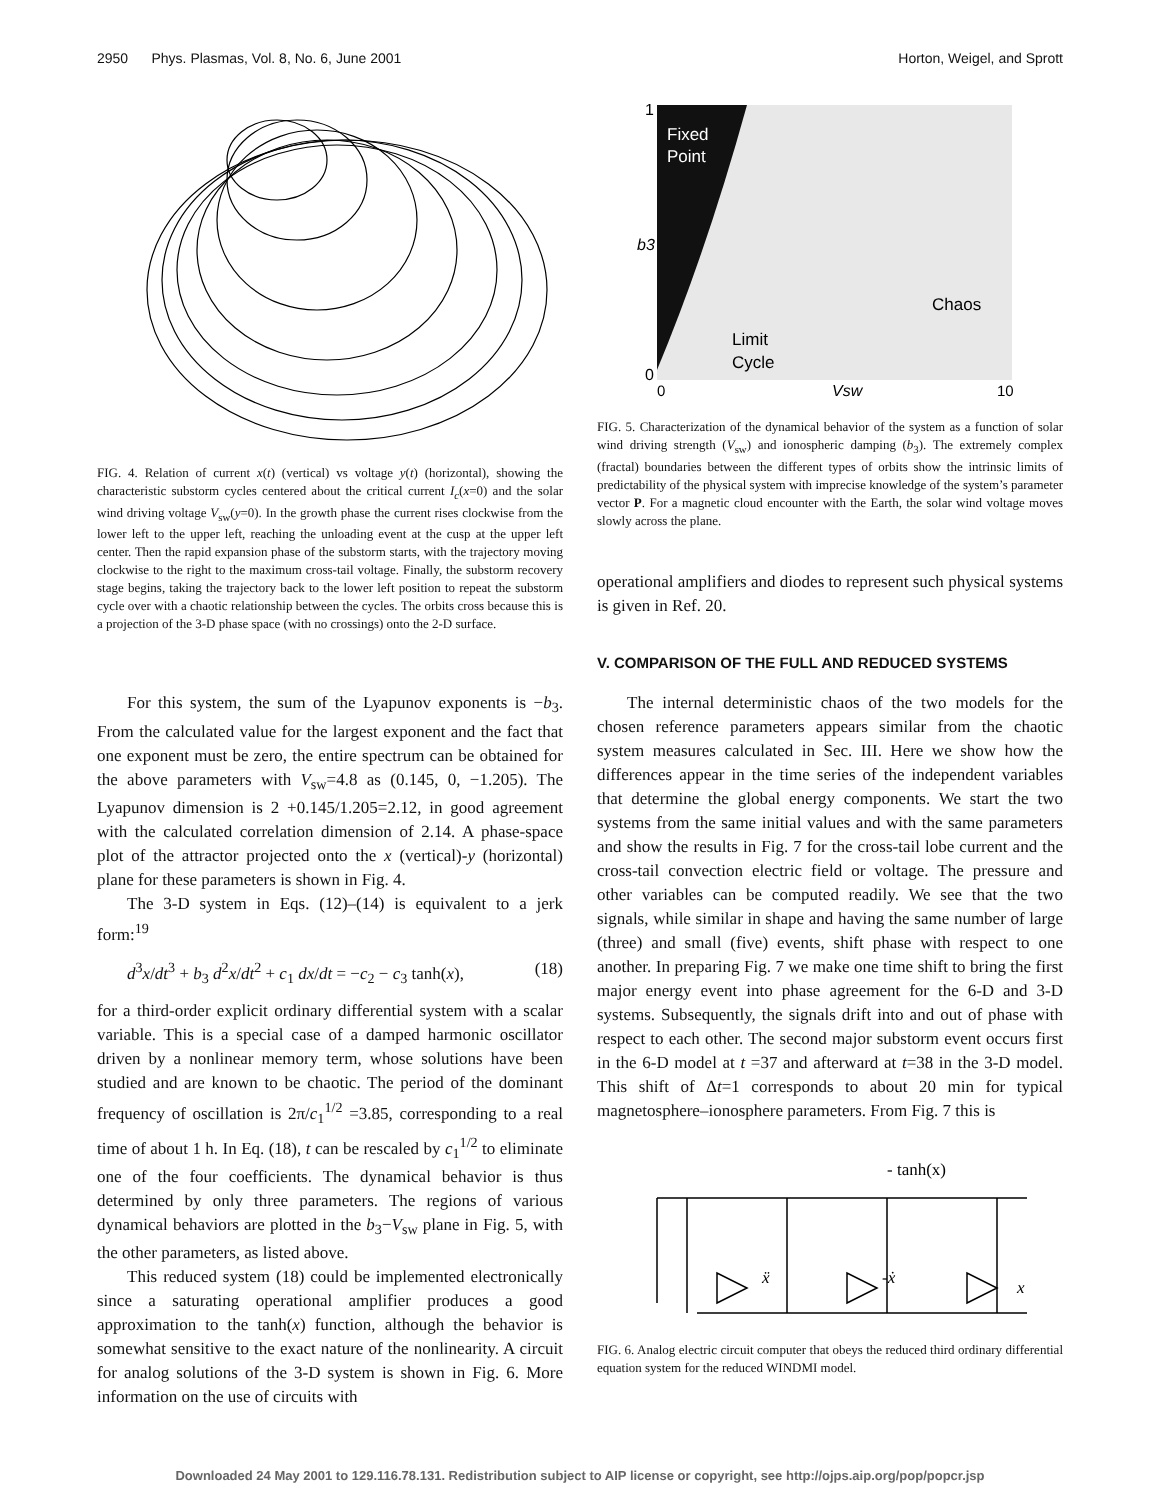2950 Phys. Plasmas, Vol. 8, No. 6, June 2001 Horton, Weigel, and Sprott
FIG. 4. Relation of current x(t) (vertical) vs voltage y(t) (horizontal), showing the characteristic substorm cycles centered about the critical current I<sub>c</sub>(x=0) and the solar wind driving voltage V<sub>sw</sub>(y=0). In the growth phase the current rises clockwise from the lower left to the upper left, reaching the unloading event at the cusp at the upper left center. Then the rapid expansion phase of the substorm starts, with the trajectory moving clockwise to the right to the maximum cross-tail voltage. Finally, the substorm recovery stage begins, taking the trajectory back to the lower left position to repeat the substorm cycle over with a chaotic relationship between the cycles. The orbits cross because this is a projection of the 3-D phase space (with no crossings) onto the 2-D surface.
For this system, the sum of the Lyapunov exponents is −b<sub>3</sub>. From the calculated value for the largest exponent and the fact that one exponent must be zero, the entire spectrum can be obtained for the above parameters with V<sub>sw</sub>=4.8 as (0.145, 0, −1.205). The Lyapunov dimension is 2 +0.145/1.205=2.12, in good agreement with the calculated correlation dimension of 2.14. A phase-space plot of the attractor projected onto the x (vertical)-y (horizontal) plane for these parameters is shown in Fig. 4.
The 3-D system in Eqs. (12)–(14) is equivalent to a jerk form:<sup>19</sup>
d<sup>3</sup>x/dt<sup>3</sup> + b<sub>3</sub> d<sup>2</sup>x/dt<sup>2</sup> + c<sub>1</sub> dx/dt = −c<sub>2</sub> − c<sub>3</sub> tanh(x), (18)
for a third-order explicit ordinary differential system with a scalar variable. This is a special case of a damped harmonic oscillator driven by a nonlinear memory term, whose solutions have been studied and are known to be chaotic. The period of the dominant frequency of oscillation is 2π/c<sub>1</sub><sup>1/2</sup> =3.85, corresponding to a real time of about 1 h. In Eq. (18), t can be rescaled by c<sub>1</sub><sup>1/2</sup> to eliminate one of the four coefficients. The dynamical behavior is thus determined by only three parameters. The regions of various dynamical behaviors are plotted in the b<sub>3</sub>−V<sub>sw</sub> plane in Fig. 5, with the other parameters, as listed above.
This reduced system (18) could be implemented electronically since a saturating operational amplifier produces a good approximation to the tanh(x) function, although the behavior is somewhat sensitive to the exact nature of the nonlinearity. A circuit for analog solutions of the 3-D system is shown in Fig. 6. More information on the use of circuits with
1
b3
0
Fixed
Point
Chaos
Limit
Cycle
0
Vsw
10
FIG. 5. Characterization of the dynamical behavior of the system as a function of solar wind driving strength (V<sub>sw</sub>) and ionospheric damping (b<sub>3</sub>). The extremely complex (fractal) boundaries between the different types of orbits show the intrinsic limits of predictability of the physical system with imprecise knowledge of the system’s parameter vector P. For a magnetic cloud encounter with the Earth, the solar wind voltage moves slowly across the plane.
operational amplifiers and diodes to represent such physical systems is given in Ref. 20.
V. COMPARISON OF THE FULL AND REDUCED SYSTEMS
The internal deterministic chaos of the two models for the chosen reference parameters appears similar from the chaotic system measures calculated in Sec. III. Here we show how the differences appear in the time series of the independent variables that determine the global energy components. We start the two systems from the same initial values and with the same parameters and show the results in Fig. 7 for the cross-tail lobe current and the cross-tail convection electric field or voltage. The pressure and other variables can be computed readily. We see that the two signals, while similar in shape and having the same number of large (three) and small (five) events, shift phase with respect to one another. In preparing Fig. 7 we make one time shift to bring the first major energy event into phase agreement for the 6-D and 3-D systems. Subsequently, the signals drift into and out of phase with respect to each other. The second major substorm event occurs first in the 6-D model at t =37 and afterward at t=38 in the 3-D model. This shift of Δt=1 corresponds to about 20 min for typical magnetosphere–ionosphere parameters. From Fig. 7 this is
- tanh(x)
ẍ
-ẋ
x
FIG. 6. Analog electric circuit computer that obeys the reduced third ordinary differential equation system for the reduced WINDMI model.
Downloaded 24 May 2001 to 129.116.78.131. Redistribution subject to AIP license or copyright, see http://ojps.aip.org/pop/popcr.jsp